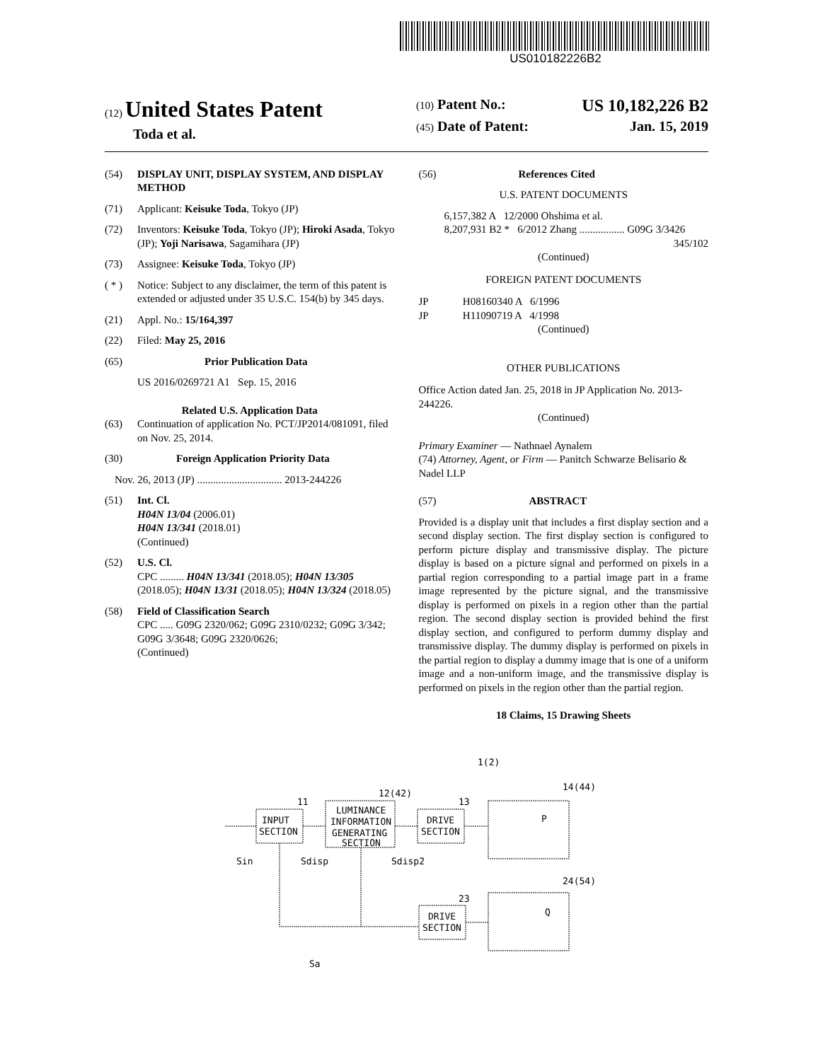US010182226B2
(12) United States Patent
Toda et al.
(10) Patent No.: US 10,182,226 B2
(45) Date of Patent: Jan. 15, 2019
(54) DISPLAY UNIT, DISPLAY SYSTEM, AND DISPLAY METHOD
(71) Applicant: Keisuke Toda, Tokyo (JP)
(72) Inventors: Keisuke Toda, Tokyo (JP); Hiroki Asada, Tokyo (JP); Yoji Narisawa, Sagamihara (JP)
(73) Assignee: Keisuke Toda, Tokyo (JP)
( * ) Notice: Subject to any disclaimer, the term of this patent is extended or adjusted under 35 U.S.C. 154(b) by 345 days.
(21) Appl. No.: 15/164,397
(22) Filed: May 25, 2016
(65) Prior Publication Data
US 2016/0269721 A1 Sep. 15, 2016
Related U.S. Application Data
(63) Continuation of application No. PCT/JP2014/081091, filed on Nov. 25, 2014.
(30) Foreign Application Priority Data
Nov. 26, 2013 (JP) ................................ 2013-244226
(51) Int. Cl.
H04N 13/04 (2006.01)
H04N 13/341 (2018.01)
(Continued)
(52) U.S. Cl.
CPC ......... H04N 13/341 (2018.05); H04N 13/305 (2018.05); H04N 13/31 (2018.05); H04N 13/324 (2018.05)
(58) Field of Classification Search
CPC ..... G09G 2320/062; G09G 2310/0232; G09G 3/342; G09G 3/3648; G09G 2320/0626;
(Continued)
(56) References Cited
U.S. PATENT DOCUMENTS
6,157,382 A 12/2000 Ohshima et al.
8,207,931 B2 * 6/2012 Zhang ................. G09G 3/3426
345/102
(Continued)
FOREIGN PATENT DOCUMENTS
JP H08160340 A 6/1996
JP H11090719 A 4/1998
(Continued)
OTHER PUBLICATIONS
Office Action dated Jan. 25, 2018 in JP Application No. 2013-244226.
(Continued)
Primary Examiner — Nathnael Aynalem
(74) Attorney, Agent, or Firm — Panitch Schwarze Belisario & Nadel LLP
(57) ABSTRACT
Provided is a display unit that includes a first display section and a second display section. The first display section is configured to perform picture display and transmissive display. The picture display is based on a picture signal and performed on pixels in a partial region corresponding to a partial image part in a frame image represented by the picture signal, and the transmissive display is performed on pixels in a region other than the partial region. The second display section is provided behind the first display section, and configured to perform dummy display and transmissive display. The dummy display is performed on pixels in the partial region to display a dummy image that is one of a uniform image and a non-uniform image, and the transmissive display is performed on pixels in the region other than the partial region.
18 Claims, 15 Drawing Sheets
1(2)
11
12(42)
13
14(44)
P
INPUT
SECTION
LUMINANCE
INFORMATION
GENERATING
SECTION
DRIVE
SECTION
Sin
Sdisp
Sdisp2
23
24(54)
Q
DRIVE
SECTION
Sa